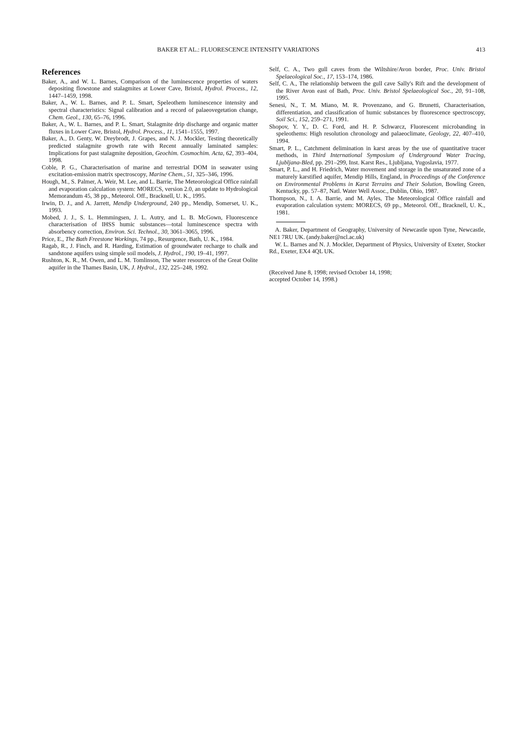BAKER ET AL.: FLUORESCENCE INTENSITY VARIATIONS 413
References
Baker, A., and W. L. Barnes, Comparison of the luminescence properties of waters depositing flowstone and stalagmites at Lower Cave, Bristol, Hydrol. Process., 12, 1447–1459, 1998.
Baker, A., W. L. Barnes, and P. L. Smart, Speleothem luminescence intensity and spectral characteristics: Signal calibration and a record of palaeovegetation change, Chem. Geol., 130, 65–76, 1996.
Baker, A., W. L. Barnes, and P. L. Smart, Stalagmite drip discharge and organic matter fluxes in Lower Cave, Bristol, Hydrol. Process., 11, 1541–1555, 1997.
Baker, A., D. Genty, W. Dreybrodt, J. Grapes, and N. J. Mockler, Testing theoretically predicted stalagmite growth rate with Recent annually laminated samples: Implications for past stalagmite deposition, Geochim. Cosmochim. Acta, 62, 393–404, 1998.
Coble, P. G., Characterisation of marine and terrestrial DOM in seawater using excitation-emission matrix spectroscopy, Marine Chem., 51, 325–346, 1996.
Hough, M., S. Palmer, A. Weir, M. Lee, and L. Barrie, The Meteorological Office rainfall and evaporation calculation system: MORECS, version 2.0, an update to Hydrological Memorandum 45, 38 pp., Meteorol. Off., Bracknell, U. K., 1995.
Irwin, D. J., and A. Jarrett, Mendip Underground, 240 pp., Mendip, Somerset, U. K., 1993.
Mobed, J. J., S. L. Hemmingsen, J. L. Autry, and L. B. McGown, Fluorescence characterisation of IHSS humic substances—total luminescence spectra with absorbency correction, Environ. Sci. Technol., 30, 3061–3065, 1996.
Price, E., The Bath Freestone Workings, 74 pp., Resurgence, Bath, U. K., 1984.
Ragab, R., J. Finch, and R. Harding, Estimation of groundwater recharge to chalk and sandstone aquifers using simple soil models, J. Hydrol., 190, 19–41, 1997.
Rushton, K. R., M. Owen, and L. M. Tomlinson, The water resources of the Great Oolite aquifer in the Thames Basin, UK, J. Hydrol., 132, 225–248, 1992.
Self, C. A., Two gull caves from the Wiltshire/Avon border, Proc. Univ. Bristol Spelaeological Soc., 17, 153–174, 1986.
Self, C. A., The relationship between the gull cave Sally's Rift and the development of the River Avon east of Bath, Proc. Univ. Bristol Spelaeological Soc., 20, 91–108, 1995.
Senesi, N., T. M. Miano, M. R. Provenzano, and G. Brunetti, Characterisation, differentiation, and classification of humic substances by fluorescence spectroscopy, Soil Sci., 152, 259–271, 1991.
Shopov, Y. Y., D. C. Ford, and H. P. Schwarcz, Fluorescent microbanding in speleothems: High resolution chronology and palaeoclimate, Geology, 22, 407–410, 1994.
Smart, P. L., Catchment delimination in karst areas by the use of quantitative tracer methods, in Third International Symposium of Underground Water Tracing, Ljubljana-Bled, pp. 291–299, Inst. Karst Res., Ljubljana, Yugoslavia, 1977.
Smart, P. L., and H. Friedrich, Water movement and storage in the unsaturated zone of a maturely karstified aquifer, Mendip Hills, England, in Proceedings of the Conference on Environmental Problems in Karst Terrains and Their Solution, Bowling Green, Kentucky, pp. 57–87, Natl. Water Well Assoc., Dublin, Ohio, 1987.
Thompson, N., I. A. Barrie, and M. Ayles, The Meteorological Office rainfall and evaporation calculation system: MORECS, 69 pp., Meteorol. Off., Bracknell, U. K., 1981.
A. Baker, Department of Geography, University of Newcastle upon Tyne, Newcastle, NE1 7RU UK. (andy.baker@ncl.ac.uk)
W. L. Barnes and N. J. Mockler, Department of Physics, University of Exeter, Stocker Rd., Exeter, EX4 4QL UK.
(Received June 8, 1998; revised October 14, 1998;
accepted October 14, 1998.)